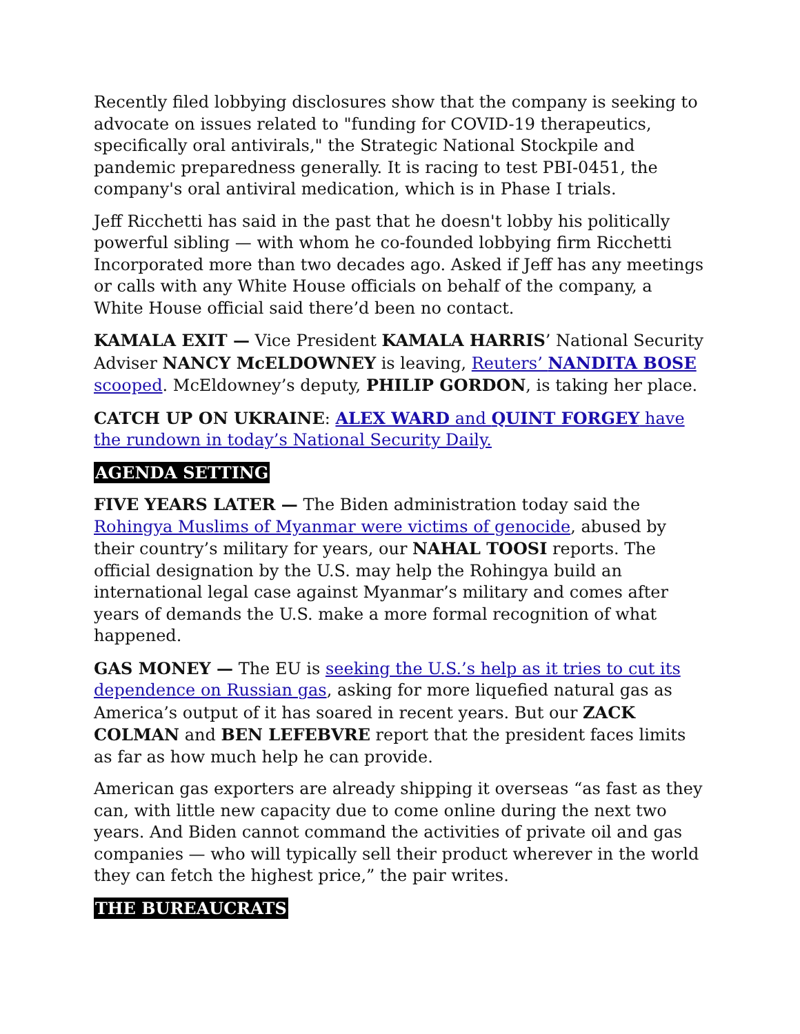Recently filed lobbying disclosures show that the company is seeking to advocate on issues related to "funding for COVID-19 therapeutics, specifically oral antivirals," the Strategic National Stockpile and pandemic preparedness generally. It is racing to test PBI-0451, the company's oral antiviral medication, which is in Phase I trials.
Jeff Ricchetti has said in the past that he doesn't lobby his politically powerful sibling — with whom he co-founded lobbying firm Ricchetti Incorporated more than two decades ago. Asked if Jeff has any meetings or calls with any White House officials on behalf of the company, a White House official said there’d been no contact.
KAMALA EXIT — Vice President KAMALA HARRIS’ National Security Adviser NANCY McELDOWNEY is leaving, Reuters’ NANDITA BOSE scooped. McEldowney’s deputy, PHILIP GORDON, is taking her place.
CATCH UP ON UKRAINE: ALEX WARD and QUINT FORGEY have the rundown in today’s National Security Daily.
AGENDA SETTING
FIVE YEARS LATER — The Biden administration today said the Rohingya Muslims of Myanmar were victims of genocide, abused by their country’s military for years, our NAHAL TOOSI reports. The official designation by the U.S. may help the Rohingya build an international legal case against Myanmar’s military and comes after years of demands the U.S. make a more formal recognition of what happened.
GAS MONEY — The EU is seeking the U.S.’s help as it tries to cut its dependence on Russian gas, asking for more liquefied natural gas as America’s output of it has soared in recent years. But our ZACK COLMAN and BEN LEFEBVRE report that the president faces limits as far as how much help he can provide.
American gas exporters are already shipping it overseas “as fast as they can, with little new capacity due to come online during the next two years. And Biden cannot command the activities of private oil and gas companies — who will typically sell their product wherever in the world they can fetch the highest price,” the pair writes.
THE BUREAUCRATS